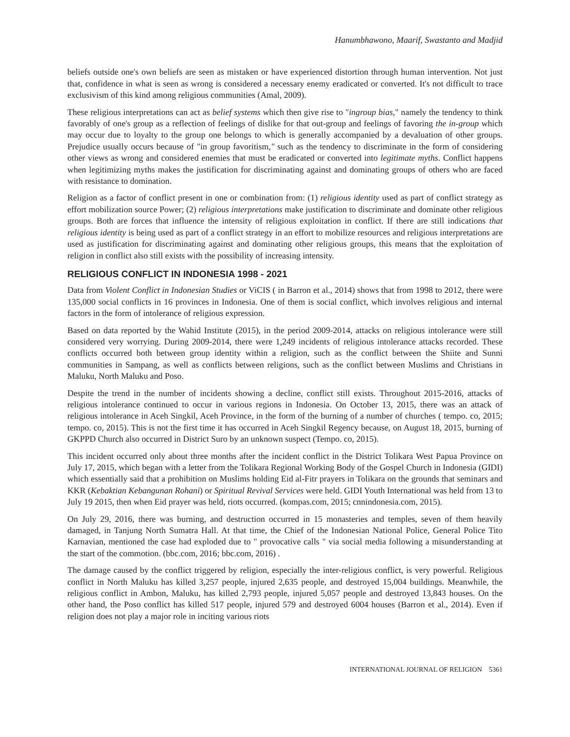Hanumbhawono, Maarif, Swastanto and Madjid
beliefs outside one's own beliefs are seen as mistaken or have experienced distortion through human intervention. Not just that, confidence in what is seen as wrong is considered a necessary enemy eradicated or converted. It's not difficult to trace exclusivism of this kind among religious communities (Amal, 2009).
These religious interpretations can act as belief systems which then give rise to "ingroup bias," namely the tendency to think favorably of one's group as a reflection of feelings of dislike for that out-group and feelings of favoring the in-group which may occur due to loyalty to the group one belongs to which is generally accompanied by a devaluation of other groups. Prejudice usually occurs because of "in group favoritism," such as the tendency to discriminate in the form of considering other views as wrong and considered enemies that must be eradicated or converted into legitimate myths. Conflict happens when legitimizing myths makes the justification for discriminating against and dominating groups of others who are faced with resistance to domination.
Religion as a factor of conflict present in one or combination from: (1) religious identity used as part of conflict strategy as effort mobilization source Power; (2) religious interpretations make justification to discriminate and dominate other religious groups. Both are forces that influence the intensity of religious exploitation in conflict. If there are still indications that religious identity is being used as part of a conflict strategy in an effort to mobilize resources and religious interpretations are used as justification for discriminating against and dominating other religious groups, this means that the exploitation of religion in conflict also still exists with the possibility of increasing intensity.
RELIGIOUS CONFLICT IN INDONESIA 1998 - 2021
Data from Violent Conflict in Indonesian Studies or ViCIS ( in Barron et al., 2014) shows that from 1998 to 2012, there were 135,000 social conflicts in 16 provinces in Indonesia. One of them is social conflict, which involves religious and internal factors in the form of intolerance of religious expression.
Based on data reported by the Wahid Institute (2015), in the period 2009-2014, attacks on religious intolerance were still considered very worrying. During 2009-2014, there were 1,249 incidents of religious intolerance attacks recorded. These conflicts occurred both between group identity within a religion, such as the conflict between the Shiite and Sunni communities in Sampang, as well as conflicts between religions, such as the conflict between Muslims and Christians in Maluku, North Maluku and Poso.
Despite the trend in the number of incidents showing a decline, conflict still exists. Throughout 2015-2016, attacks of religious intolerance continued to occur in various regions in Indonesia. On October 13, 2015, there was an attack of religious intolerance in Aceh Singkil, Aceh Province, in the form of the burning of a number of churches ( tempo. co, 2015; tempo. co, 2015). This is not the first time it has occurred in Aceh Singkil Regency because, on August 18, 2015, burning of GKPPD Church also occurred in District Suro by an unknown suspect (Tempo. co, 2015).
This incident occurred only about three months after the incident conflict in the District Tolikara West Papua Province on July 17, 2015, which began with a letter from the Tolikara Regional Working Body of the Gospel Church in Indonesia (GIDI) which essentially said that a prohibition on Muslims holding Eid al-Fitr prayers in Tolikara on the grounds that seminars and KKR (Kebaktian Kebangunan Rohani) or Spiritual Revival Services were held. GIDI Youth International was held from 13 to July 19 2015, then when Eid prayer was held, riots occurred. (kompas.com, 2015; cnnindonesia.com, 2015).
On July 29, 2016, there was burning, and destruction occurred in 15 monasteries and temples, seven of them heavily damaged, in Tanjung North Sumatra Hall. At that time, the Chief of the Indonesian National Police, General Police Tito Karnavian, mentioned the case had exploded due to " provocative calls " via social media following a misunderstanding at the start of the commotion. (bbc.com, 2016; bbc.com, 2016) .
The damage caused by the conflict triggered by religion, especially the inter-religious conflict, is very powerful. Religious conflict in North Maluku has killed 3,257 people, injured 2,635 people, and destroyed 15,004 buildings. Meanwhile, the religious conflict in Ambon, Maluku, has killed 2,793 people, injured 5,057 people and destroyed 13,843 houses. On the other hand, the Poso conflict has killed 517 people, injured 579 and destroyed 6004 houses (Barron et al., 2014). Even if religion does not play a major role in inciting various riots
INTERNATIONAL JOURNAL OF RELIGION 5361